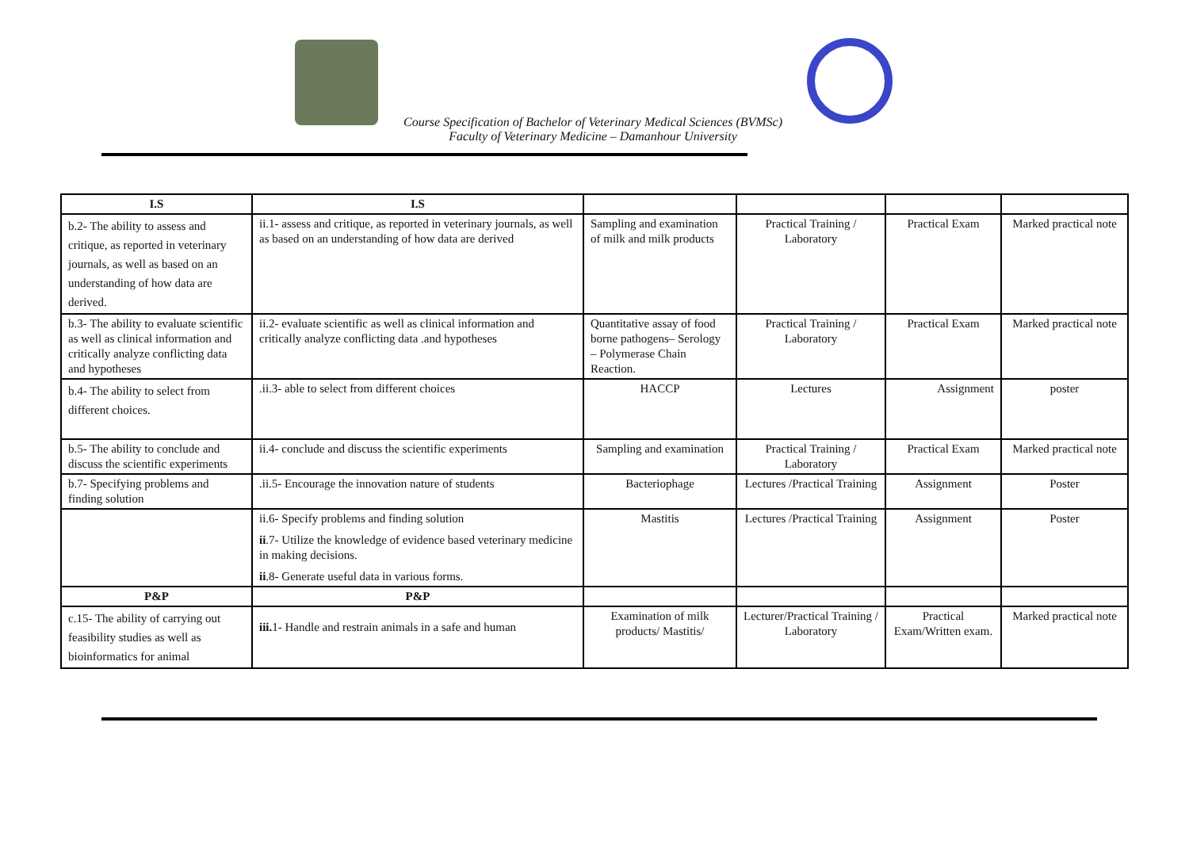Course Specification of Bachelor of Veterinary Medical Sciences (BVMSc)
Faculty of Veterinary Medicine – Damanhour University
| I.S | I.S | | | | |
| --- | --- | --- | --- | --- | --- |
| b.2- The ability to assess and critique, as reported in veterinary journals, as well as based on an understanding of how data are derived. | ii.1- assess and critique, as reported in veterinary journals, as well as based on an understanding of how data are derived | Sampling and examination of milk and milk products | Practical Training / Laboratory | Practical Exam | Marked practical note |
| b.3- The ability to evaluate scientific as well as clinical information and critically analyze conflicting data and hypotheses | ii.2- evaluate scientific as well as clinical information and critically analyze conflicting data .and hypotheses | Quantitative assay of food borne pathogens– Serology – Polymerase Chain Reaction. | Practical Training / Laboratory | Practical Exam | Marked practical note |
| b.4- The ability to select from different choices. | .ii.3- able to select from different choices | HACCP | Lectures | Assignment | poster |
| b.5- The ability to conclude and discuss the scientific experiments | ii.4- conclude and discuss the scientific experiments | Sampling and examination | Practical Training / Laboratory | Practical Exam | Marked practical note |
| b.7- Specifying problems and finding solution | .ii.5- Encourage the innovation nature of students | Bacteriophage | Lectures /Practical Training | Assignment | Poster |
| | ii.6- Specify problems and finding solution ii .7- Utilize the knowledge of evidence based veterinary medicine in making decisions. ii .8- Generate useful data in various forms. | Mastitis | Lectures /Practical Training | Assignment | Poster |
| P&P | P&P | | | | |
| c.15- The ability of carrying out feasibility studies as well as bioinformatics for animal | iii. 1- Handle and restrain animals in a safe and human | Examination of milk products/ Mastitis/ | Lecturer/Practical Training / Laboratory | Practical Exam/Written exam. | Marked practical note |